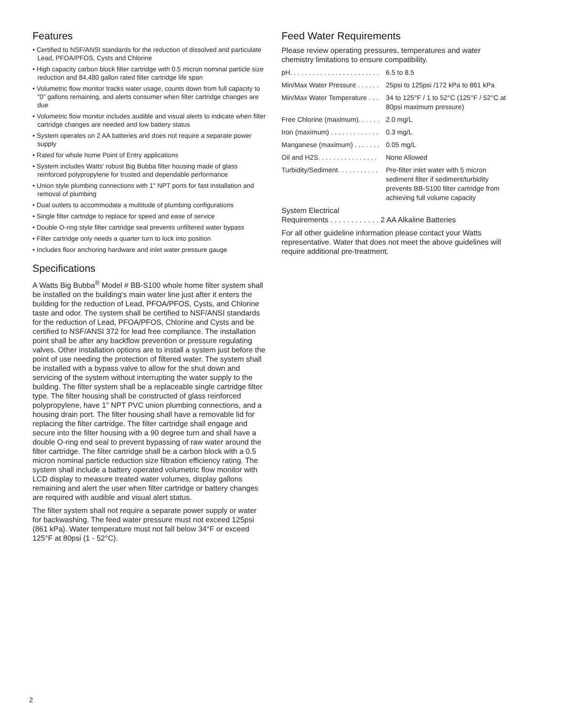Features
• Certified to NSF/ANSI standards for the reduction of dissolved and particulate Lead, PFOA/PFOS, Cysts and Chlorine
• High capacity carbon block filter cartridge with 0.5 micron nominal particle size reduction and 84,480 gallon rated filter cartridge life span
• Volumetric flow monitor tracks water usage, counts down from full capacity to "0" gallons remaining, and alerts consumer when filter cartridge changes are due
• Volumetric flow monitor includes audible and visual alerts to indicate when filter cartridge changes are needed and low battery status
• System operates on 2 AA batteries and does not require a separate power supply
• Rated for whole home Point of Entry applications
• System includes Watts' robust Big Bubba filter housing made of glass reinforced polypropylene for trusted and dependable performance
• Union style plumbing connections with 1" NPT ports for fast installation and removal of plumbing
• Dual outlets to accommodate a multitude of plumbing configurations
• Single filter cartridge to replace for speed and ease of service
• Double O-ring style filter cartridge seal prevents unfiltered water bypass
• Filter cartridge only needs a quarter turn to lock into position
• Includes floor anchoring hardware and inlet water pressure gauge
Specifications
A Watts Big Bubba<sup>®</sup> Model # BB-S100 whole home filter system shall be installed on the building’s main water line just after it enters the building for the reduction of Lead, PFOA/PFOS, Cysts, and Chlorine taste and odor. The system shall be certified to NSF/ANSI standards for the reduction of Lead, PFOA/PFOS, Chlorine and Cysts and be certified to NSF/ANSI 372 for lead free compliance. The installation point shall be after any backflow prevention or pressure regulating valves. Other installation options are to install a system just before the point of use needing the protection of filtered water. The system shall be installed with a bypass valve to allow for the shut down and servicing of the system without interrupting the water supply to the building. The filter system shall be a replaceable single cartridge filter type. The filter housing shall be constructed of glass reinforced polypropylene, have 1" NPT PVC union plumbing connections, and a housing drain port. The filter housing shall have a removable lid for replacing the filter cartridge. The filter cartridge shall engage and secure into the filter housing with a 90 degree turn and shall have a double O-ring end seal to prevent bypassing of raw water around the filter cartridge. The filter cartridge shall be a carbon block with a 0.5 micron nominal particle reduction size filtration efficiency rating. The system shall include a battery operated volumetric flow monitor with LCD display to measure treated water volumes, display gallons remaining and alert the user when filter cartridge or battery changes are required with audible and visual alert status.
The filter system shall not require a separate power supply or water for backwashing. The feed water pressure must not exceed 125psi (861 kPa). Water temperature must not fall below 34°F or exceed 125°F at 80psi (1 - 52°C).
Feed Water Requirements
Please review operating pressures, temperatures and water chemistry limitations to ensure compatibility.
| pH. . . . . . . . . . . . . . . . . . . . . . . . | 6.5 to 8.5 |
| Min/Max Water Pressure . . . . . . | 25psi to 125psi /172 kPa to 861 kPa |
| Min/Max Water Temperature . . . | 34 to 125°F / 1 to 52°C (125°F / 52°C at 80psi maximum pressure) |
| Free Chlorine (maximum). . . . . . | 2.0 mg/L |
| Iron (maximum) . . . . . . . . . . . . . | 0.3 mg/L |
| Manganese (maximum) . . . . . . . | 0.05 mg/L |
| Oil and H2S. . . . . . . . . . . . . . . . | None Allowed |
| Turbidity/Sediment. . . . . . . . . . . | Pre-filter inlet water with 5 micron sediment filter if sediment/turbidity prevents BB-S100 filter cartridge from achieving full volume capacity |
System Electrical
Requirements . . . . . . . . . . . . 2 AA Alkaline Batteries
For all other guideline information please contact your Watts representative. Water that does not meet the above guidelines will require additional pre-treatment.
2